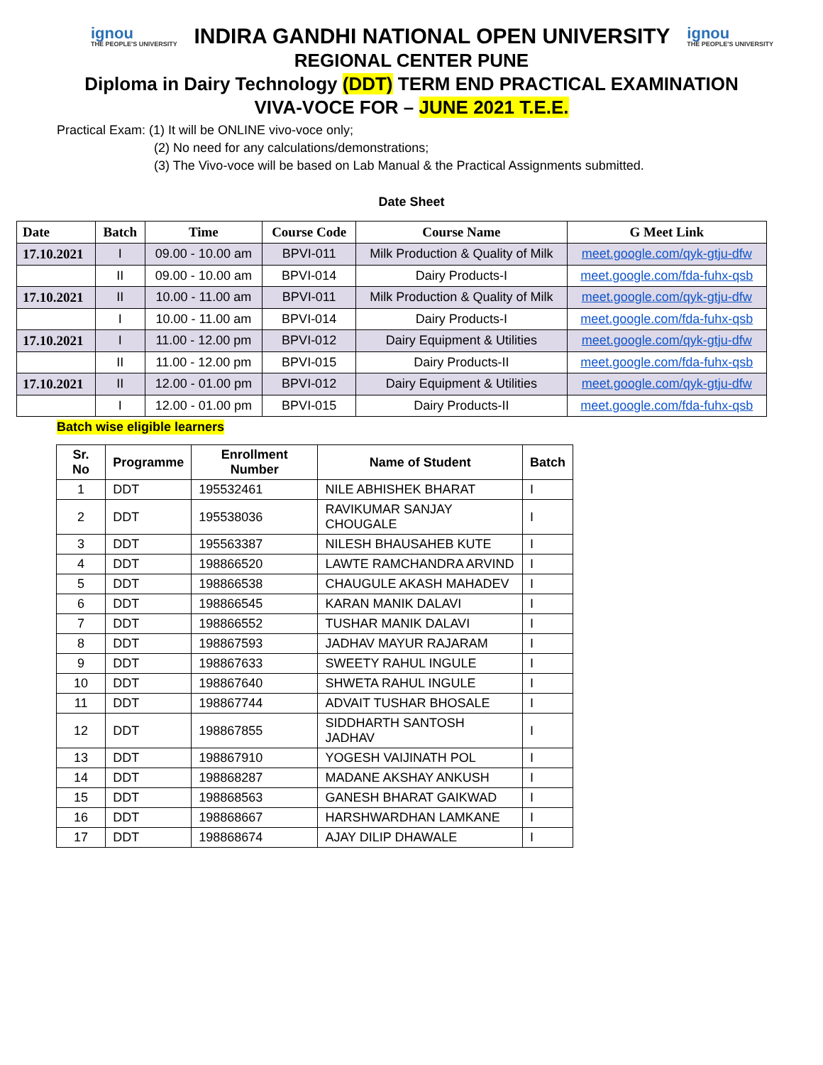ignou
THE PEOPLE'S UNIVERSITY
INDIRA GANDHI NATIONAL OPEN UNIVERSITY
ignou
THE PEOPLE'S UNIVERSITY
REGIONAL CENTER PUNE
Diploma in Dairy Technology (DDT) TERM END PRACTICAL EXAMINATION
VIVA-VOCE FOR – JUNE 2021 T.E.E.
Practical Exam: (1) It will be ONLINE vivo-voce only;
(2) No need for any calculations/demonstrations;
(3) The Vivo-voce will be based on Lab Manual & the Practical Assignments submitted.
Date Sheet
| Date | Batch | Time | Course Code | Course Name | G Meet Link |
| --- | --- | --- | --- | --- | --- |
| 17.10.2021 | I | 09.00 - 10.00 am | BPVI-011 | Milk Production & Quality of Milk | meet.google.com/qyk-gtju-dfw |
| | II | 09.00 - 10.00 am | BPVI-014 | Dairy Products-I | meet.google.com/fda-fuhx-qsb |
| 17.10.2021 | II | 10.00 - 11.00 am | BPVI-011 | Milk Production & Quality of Milk | meet.google.com/qyk-gtju-dfw |
| | I | 10.00 - 11.00 am | BPVI-014 | Dairy Products-I | meet.google.com/fda-fuhx-qsb |
| 17.10.2021 | I | 11.00 - 12.00 pm | BPVI-012 | Dairy Equipment & Utilities | meet.google.com/qyk-gtju-dfw |
| | II | 11.00 - 12.00 pm | BPVI-015 | Dairy Products-II | meet.google.com/fda-fuhx-qsb |
| 17.10.2021 | II | 12.00 - 01.00 pm | BPVI-012 | Dairy Equipment & Utilities | meet.google.com/qyk-gtju-dfw |
| | I | 12.00 - 01.00 pm | BPVI-015 | Dairy Products-II | meet.google.com/fda-fuhx-qsb |
Batch wise eligible learners
| Sr. No | Programme | Enrollment Number | Name of Student | Batch |
| --- | --- | --- | --- | --- |
| 1 | DDT | 195532461 | NILE ABHISHEK BHARAT | I |
| 2 | DDT | 195538036 | RAVIKUMAR SANJAY CHOUGALE | I |
| 3 | DDT | 195563387 | NILESH BHAUSAHEB KUTE | I |
| 4 | DDT | 198866520 | LAWTE RAMCHANDRA ARVIND | I |
| 5 | DDT | 198866538 | CHAUGULE AKASH MAHADEV | I |
| 6 | DDT | 198866545 | KARAN MANIK DALAVI | I |
| 7 | DDT | 198866552 | TUSHAR MANIK DALAVI | I |
| 8 | DDT | 198867593 | JADHAV MAYUR RAJARAM | I |
| 9 | DDT | 198867633 | SWEETY RAHUL INGULE | I |
| 10 | DDT | 198867640 | SHWETA RAHUL INGULE | I |
| 11 | DDT | 198867744 | ADVAIT TUSHAR BHOSALE | I |
| 12 | DDT | 198867855 | SIDDHARTH SANTOSH JADHAV | I |
| 13 | DDT | 198867910 | YOGESH VAIJINATH POL | I |
| 14 | DDT | 198868287 | MADANE AKSHAY ANKUSH | I |
| 15 | DDT | 198868563 | GANESH BHARAT GAIKWAD | I |
| 16 | DDT | 198868667 | HARSHWARDHAN LAMKANE | I |
| 17 | DDT | 198868674 | AJAY DILIP DHAWALE | I |